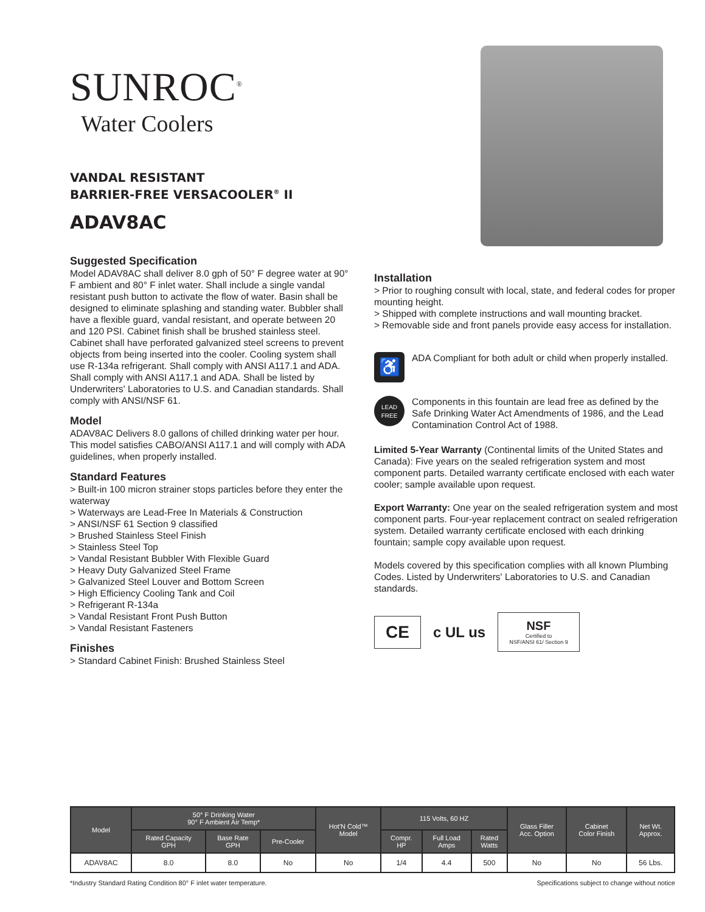SUNROC<sup>®</sup>
Water Coolers
VANDAL RESISTANT
BARRIER-FREE VERSACOOLER<sup>®</sup> II
ADAV8AC
Suggested Specification
Model ADAV8AC shall deliver 8.0 gph of 50° F degree water at 90° F ambient and 80° F inlet water. Shall include a single vandal resistant push button to activate the flow of water. Basin shall be designed to eliminate splashing and standing water. Bubbler shall have a flexible guard, vandal resistant, and operate between 20 and 120 PSI. Cabinet finish shall be brushed stainless steel. Cabinet shall have perforated galvanized steel screens to prevent objects from being inserted into the cooler. Cooling system shall use R-134a refrigerant. Shall comply with ANSI A117.1 and ADA. Shall comply with ANSI A117.1 and ADA. Shall be listed by Underwriters' Laboratories to U.S. and Canadian standards. Shall comply with ANSI/NSF 61.
Model
ADAV8AC Delivers 8.0 gallons of chilled drinking water per hour. This model satisfies CABO/ANSI A117.1 and will comply with ADA guidelines, when properly installed.
Standard Features
> Built-in 100 micron strainer stops particles before they enter the waterway
> Waterways are Lead-Free In Materials & Construction
> ANSI/NSF 61 Section 9 classified
> Brushed Stainless Steel Finish
> Stainless Steel Top
> Vandal Resistant Bubbler With Flexible Guard
> Heavy Duty Galvanized Steel Frame
> Galvanized Steel Louver and Bottom Screen
> High Efficiency Cooling Tank and Coil
> Refrigerant R-134a
> Vandal Resistant Front Push Button
> Vandal Resistant Fasteners
Finishes
> Standard Cabinet Finish: Brushed Stainless Steel
Installation
> Prior to roughing consult with local, state, and federal codes for proper mounting height.
> Shipped with complete instructions and wall mounting bracket.
> Removable side and front panels provide easy access for installation.
♿
ADA Compliant for both adult or child when properly installed.
LEAD
FREE
Components in this fountain are lead free as defined by the Safe Drinking Water Act Amendments of 1986, and the Lead Contamination Control Act of 1988.
Limited 5-Year Warranty (Continental limits of the United States and Canada): Five years on the sealed refrigeration system and most component parts. Detailed warranty certificate enclosed with each water cooler; sample available upon request.
Export Warranty: One year on the sealed refrigeration system and most component parts. Four-year replacement contract on sealed refrigeration system. Detailed warranty certificate enclosed with each drinking fountain; sample copy available upon request.
Models covered by this specification complies with all known Plumbing Codes. Listed by Underwriters' Laboratories to U.S. and Canadian standards.
CE
c UL us
NSF
Certified to
NSF/ANSI 61/ Section 9
| Model | 50° F Drinking Water 90° F Ambient Air Temp* | | | Hot'N Cold™ Model | 115 Volts, 60 HZ | | | Glass Filler Acc. Option | Cabinet Color Finish | Net Wt. Approx. |
| --- | --- | --- | --- | --- | --- | --- | --- | --- | --- | --- |
| | Rated Capacity GPH | Base Rate GPH | Pre-Cooler | | Compr. HP | Full Load Amps | Rated Watts | | | |
| ADAV8AC | 8.0 | 8.0 | No | No | 1/4 | 4.4 | 500 | No | No | 56 Lbs. |
*Industry Standard Rating Condition 80° F inlet water temperature. Specifications subject to change without notice